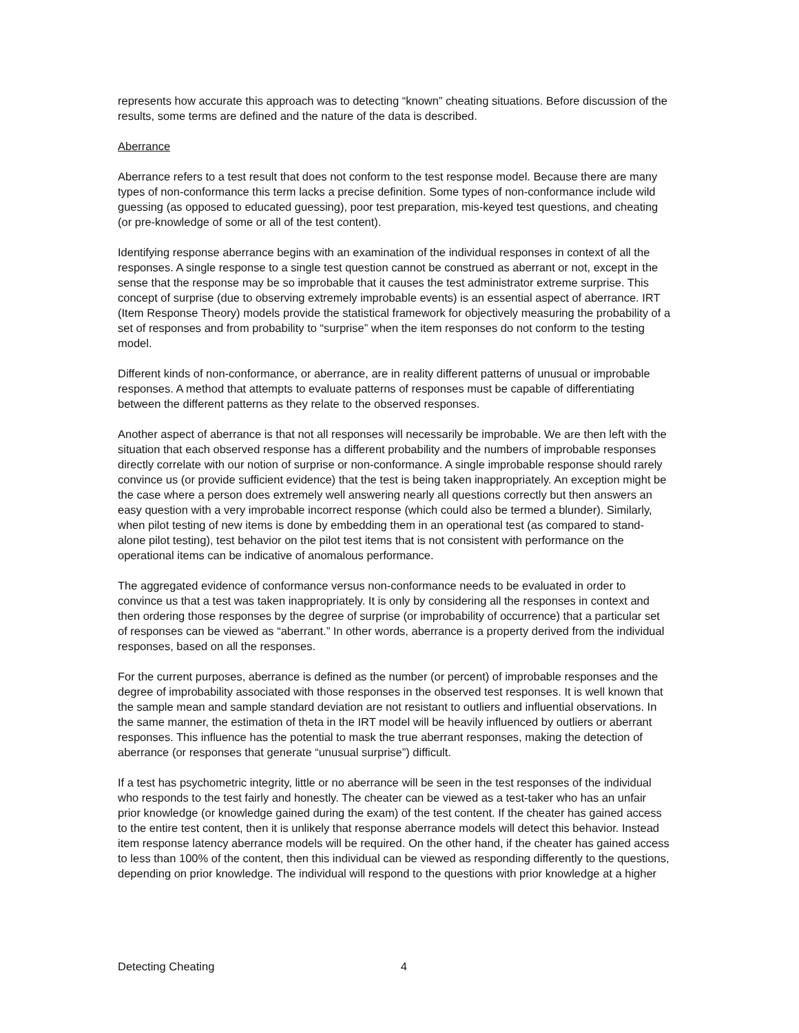represents how accurate this approach was to detecting “known” cheating situations. Before discussion of the results, some terms are defined and the nature of the data is described.
Aberrance
Aberrance refers to a test result that does not conform to the test response model. Because there are many types of non-conformance this term lacks a precise definition. Some types of non-conformance include wild guessing (as opposed to educated guessing), poor test preparation, mis-keyed test questions, and cheating (or pre-knowledge of some or all of the test content).
Identifying response aberrance begins with an examination of the individual responses in context of all the responses. A single response to a single test question cannot be construed as aberrant or not, except in the sense that the response may be so improbable that it causes the test administrator extreme surprise. This concept of surprise (due to observing extremely improbable events) is an essential aspect of aberrance. IRT (Item Response Theory) models provide the statistical framework for objectively measuring the probability of a set of responses and from probability to “surprise” when the item responses do not conform to the testing model.
Different kinds of non-conformance, or aberrance, are in reality different patterns of unusual or improbable responses. A method that attempts to evaluate patterns of responses must be capable of differentiating between the different patterns as they relate to the observed responses.
Another aspect of aberrance is that not all responses will necessarily be improbable. We are then left with the situation that each observed response has a different probability and the numbers of improbable responses directly correlate with our notion of surprise or non-conformance. A single improbable response should rarely convince us (or provide sufficient evidence) that the test is being taken inappropriately. An exception might be the case where a person does extremely well answering nearly all questions correctly but then answers an easy question with a very improbable incorrect response (which could also be termed a blunder). Similarly, when pilot testing of new items is done by embedding them in an operational test (as compared to stand-alone pilot testing), test behavior on the pilot test items that is not consistent with performance on the operational items can be indicative of anomalous performance.
The aggregated evidence of conformance versus non-conformance needs to be evaluated in order to convince us that a test was taken inappropriately. It is only by considering all the responses in context and then ordering those responses by the degree of surprise (or improbability of occurrence) that a particular set of responses can be viewed as “aberrant.” In other words, aberrance is a property derived from the individual responses, based on all the responses.
For the current purposes, aberrance is defined as the number (or percent) of improbable responses and the degree of improbability associated with those responses in the observed test responses. It is well known that the sample mean and sample standard deviation are not resistant to outliers and influential observations. In the same manner, the estimation of theta in the IRT model will be heavily influenced by outliers or aberrant responses. This influence has the potential to mask the true aberrant responses, making the detection of aberrance (or responses that generate “unusual surprise”) difficult.
If a test has psychometric integrity, little or no aberrance will be seen in the test responses of the individual who responds to the test fairly and honestly. The cheater can be viewed as a test-taker who has an unfair prior knowledge (or knowledge gained during the exam) of the test content. If the cheater has gained access to the entire test content, then it is unlikely that response aberrance models will detect this behavior. Instead item response latency aberrance models will be required. On the other hand, if the cheater has gained access to less than 100% of the content, then this individual can be viewed as responding differently to the questions, depending on prior knowledge. The individual will respond to the questions with prior knowledge at a higher
Detecting Cheating 4